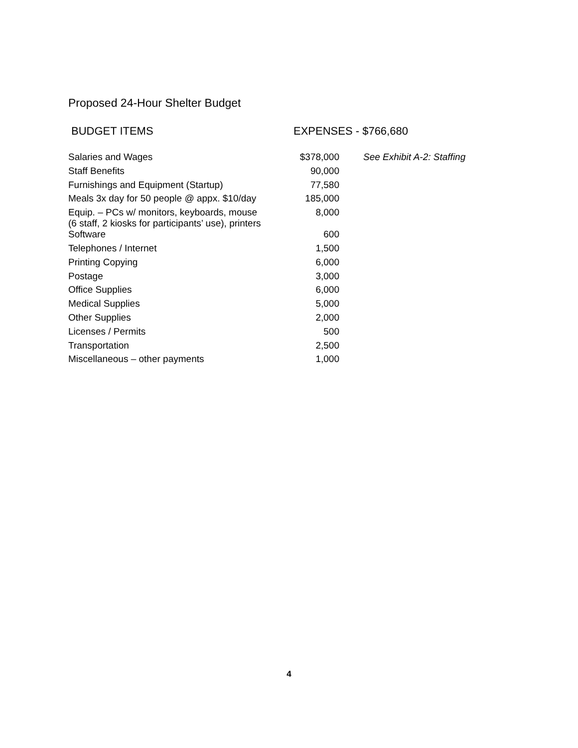Proposed 24-Hour Shelter Budget
| BUDGET ITEMS | EXPENSES - $766,680 | |
| --- | --- | --- |
| Salaries and Wages | $378,000 | See Exhibit A-2: Staffing |
| Staff Benefits | 90,000 | |
| Furnishings and Equipment (Startup) | 77,580 | |
| Meals 3x day for 50 people @ appx. $10/day | 185,000 | |
| Equip. – PCs w/ monitors, keyboards, mouse (6 staff, 2 kiosks for participants’ use), printers | 8,000 | |
| Software | 600 | |
| Telephones / Internet | 1,500 | |
| Printing Copying | 6,000 | |
| Postage | 3,000 | |
| Office Supplies | 6,000 | |
| Medical Supplies | 5,000 | |
| Other Supplies | 2,000 | |
| Licenses / Permits | 500 | |
| Transportation | 2,500 | |
| Miscellaneous – other payments | 1,000 | |
4